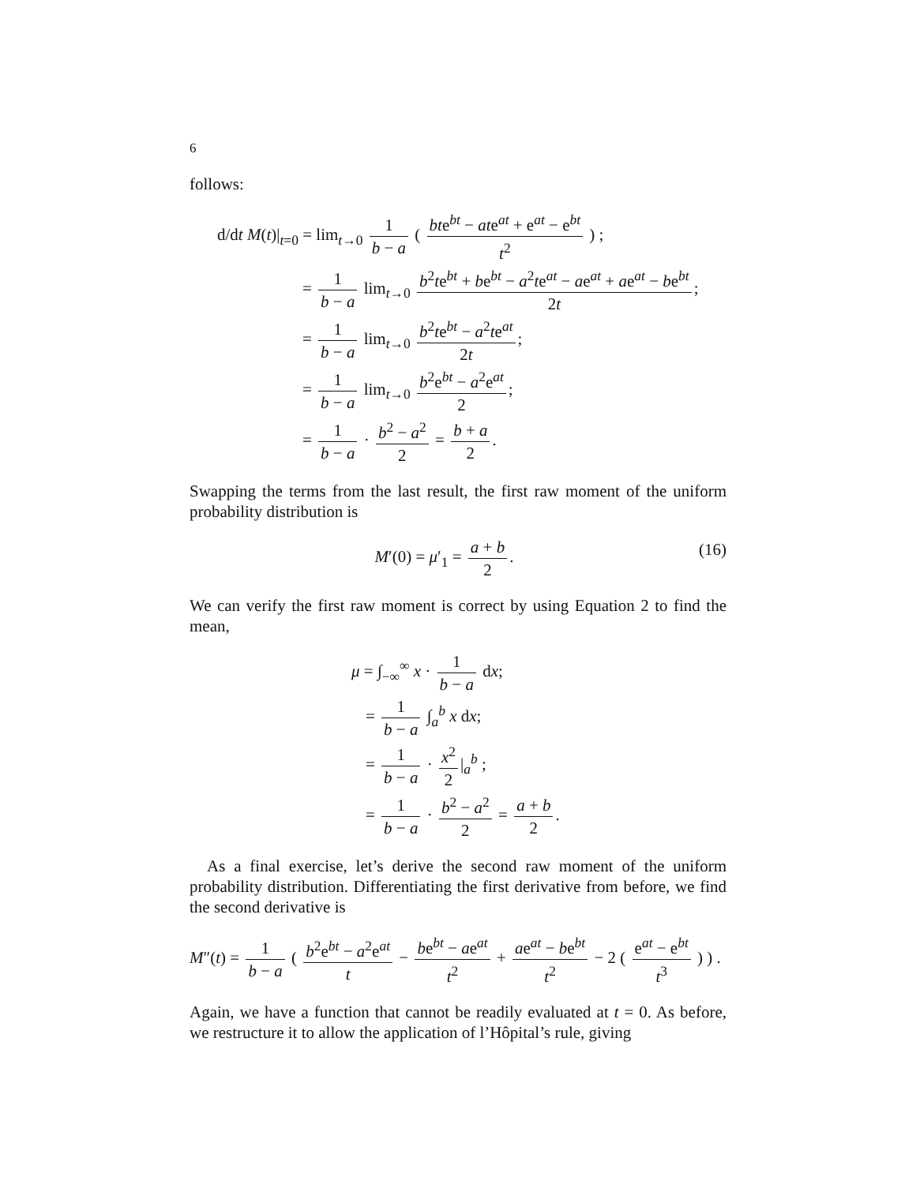6
follows:
d/dt M(t)|<sub>t=0</sub> = lim<sub>t→0</sub> 1 b − a ( bte<sup>bt</sup> − ate<sup>at</sup> + e<sup>at</sup> − e<sup>bt</sup> t<sup>2</sup> ) ;
= 1 b − a lim<sub>t→0</sub> b<sup>2</sup>te<sup>bt</sup> + be<sup>bt</sup> − a<sup>2</sup>te<sup>at</sup> − ae<sup>at</sup> + ae<sup>at</sup> − be<sup>bt</sup> 2t;
= 1 b − a lim<sub>t→0</sub> b<sup>2</sup>te<sup>bt</sup> − a<sup>2</sup>te<sup>at</sup> 2t;
= 1 b − a lim<sub>t→0</sub> b<sup>2</sup>e<sup>bt</sup> − a<sup>2</sup>e<sup>at</sup> 2;
= 1 b − a · b<sup>2</sup> − a<sup>2</sup> 2 = b + a 2.
Swapping the terms from the last result, the first raw moment of the uniform probability distribution is
(16) M′(0) = μ′<sub>1</sub> = a + b 2.
We can verify the first raw moment is correct by using Equation 2 to find the mean,
μ = ∫<sub>−∞</sub><sup>∞</sup> x · 1 b − a dx;
= 1 b − a ∫<sub>a</sub><sup>b</sup> x dx;
= 1 b − a · x<sup>2</sup> 2 |<sub>a</sub><sup>b</sup> ;
= 1 b − a · b<sup>2</sup> − a<sup>2</sup> 2 = a + b 2.
As a final exercise, let’s derive the second raw moment of the uniform probability distribution. Differentiating the first derivative from before, we find the second derivative is
M″(t) = 1 b − a ( b<sup>2</sup>e<sup>bt</sup> − a<sup>2</sup>e<sup>at</sup> t − be<sup>bt</sup> − ae<sup>at</sup> t<sup>2</sup> + ae<sup>at</sup> − be<sup>bt</sup> t<sup>2</sup> − 2 ( e<sup>at</sup> − e<sup>bt</sup> t<sup>3</sup> ) ) .
Again, we have a function that cannot be readily evaluated at t = 0. As before, we restructure it to allow the application of l’Hôpital’s rule, giving